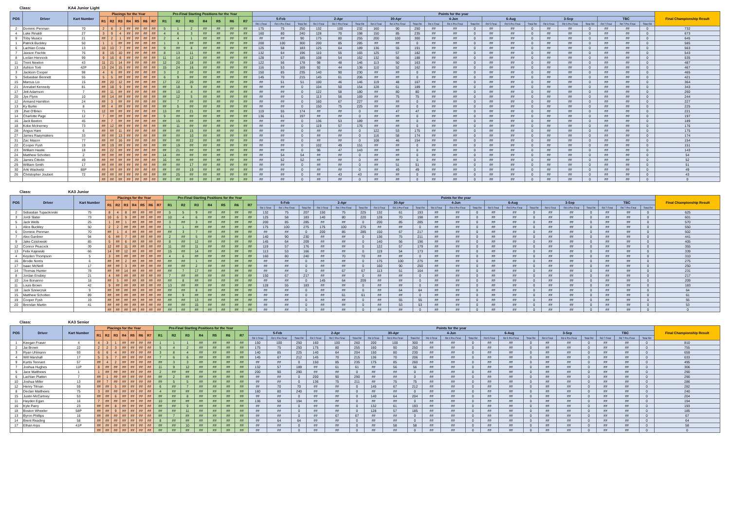Class: KA4 Junior Light
| POS | Driver | Kart Number | Placings for the Year | | | | | | | Pre-Final Starting Positions for the Year | | | | | | | Points for the year | | | | | | | | | | | | | | | | | | | | | Final Championship Result |
| --- | --- | --- | --- | --- | --- | --- | --- | --- | --- | --- | --- | --- | --- | --- | --- | --- | --- | --- | --- | --- | --- | --- | --- | --- | --- | --- | --- | --- | --- | --- | --- | --- | --- | --- | --- | --- | --- | --- |
| | | | R1 | R2 | R3 | R4 | R5 | R6 | R7 | R1 | R2 | R3 | R4 | R5 | R6 | R7 | 5-Feb | | | 2-Apr | | | 30-Apr | | | 4-Jun | | | 6-Aug | | | 3-Sep | | | TBC | | | |
| | | | | | | | | | | | | | | | | | Rd 1 Final | Rd 1 Pre-Final | Total Rd | Rd 2 Final | Rd 2 Pre-Final | Total Rd | Rd 3 Final | Rd 3 Pre-Final | Total Rd | Rd 4 Final | Rd 4 Pre-Final | Total Rd | Rd 5 Final | Rd 5 Pre-Final | Total Rd | Rd 6 Final | Rd 6 Pre-Final | Total Rd | Rd 7 Final | Rd 7 Pre-Final | Total Rd | |
| 2 | Dominic Penman | 70 | 2 | 8 | 3 | ## | ## | ## | ## | 5 | 1 | 2 | ## | ## | ## | ## | 175 | 75 | 250 | 132 | 100 | 232 | 160 | 90 | 250 | ## | ## | 0 | ## | ## | 0 | ## | ## | 0 | ## | ## | 0 | 732 |
| 4 | Luke Rinaldi | 27 | 3 | 9 | 4 | ## | ## | ## | ## | 4 | 6 | 3 | ## | ## | ## | ## | 160 | 80 | 240 | 128 | 70 | 198 | 150 | 85 | 235 | ## | ## | 0 | ## | ## | 0 | ## | ## | 0 | ## | ## | 0 | 673 |
| 9 | Toby Musico | 21 | ## | 2 | 1 | ## | ## | ## | ## | 2 | 4 | 1 | ## | ## | ## | ## | ## | ## | 90 | 175 | 80 | 255 | 200 | 100 | 300 | ## | ## | 0 | ## | ## | 0 | ## | ## | 0 | ## | ## | 0 | 645 |
| 1 | Patrick Buckley | 50 | 1 | 1 | ## | ## | ## | ## | ## | 1 | 3 | ## | ## | ## | ## | ## | 200 | 100 | 300 | 200 | 85 | 285 | ## | ## | 0 | ## | ## | 0 | ## | ## | 0 | ## | ## | 0 | ## | ## | 0 | 585 |
| 6 | Lachlan Costa | 13 | 10 | 10 | 7 | ## | ## | ## | ## | 9 | ## | 8 | ## | ## | ## | ## | 125 | 58 | 183 | 125 | 64 | 189 | 136 | 55 | 191 | ## | ## | 0 | ## | ## | 0 | ## | ## | 0 | ## | ## | 0 | 563 |
| 7 | Jaxson Fischle | 76 | 8 | 15 | 10 | ## | ## | ## | ## | 8 | 13 | 11 | ## | ## | ## | ## | 132 | 64 | 196 | 110 | 55 | 165 | 125 | 57 | 182 | ## | ## | 0 | ## | ## | 0 | ## | ## | 0 | ## | ## | 0 | 543 |
| 8 | Loclan Hennock | 99 | 9 | 16 | 8 | ## | ## | ## | ## | 11 | 14 | 12 | ## | ## | ## | ## | 128 | 57 | 185 | 108 | 54 | 162 | 132 | 56 | 188 | ## | ## | 0 | ## | ## | 0 | ## | ## | 0 | ## | ## | 0 | 535 |
| 11 | Trent Newton | 43 | 11 | 21 | 14 | ## | ## | ## | ## | 12 | 20 | 18 | ## | ## | ## | ## | 122 | 56 | 178 | 98 | 48 | 146 | 113 | 50 | 163 | ## | ## | 0 | ## | ## | 0 | ## | ## | 0 | ## | ## | 0 | 487 |
| 13 | Ashton Torti | 42P | 13 | 24 | 15 | ## | ## | ## | ## | 15 | 24 | 16 | ## | ## | ## | ## | 116 | 53 | 169 | 92 | 44 | 136 | 110 | 52 | 162 | ## | ## | 0 | ## | ## | 0 | ## | ## | 0 | ## | ## | 0 | 467 |
| 3 | Jackson Cooper | 98 | 4 | 6 | ## | ## | ## | ## | ## | 3 | 2 | ## | ## | ## | ## | ## | 150 | 85 | 235 | 140 | 90 | 230 | ## | ## | 0 | ## | ## | 0 | ## | ## | 0 | ## | ## | 0 | ## | ## | 0 | 465 |
| 5 | Sebastian Bennett | 55 | 5 | 5 | ## | ## | ## | ## | ## | 6 | 9 | ## | ## | ## | ## | ## | 145 | 70 | 215 | 145 | 61 | 206 | ## | ## | 0 | ## | ## | 0 | ## | ## | 0 | ## | ## | 0 | ## | ## | 0 | 421 |
| 15 | Marcus Lio | 15 | ## | 20 | 12 | ## | ## | ## | ## | 17 | 22 | 20 | ## | ## | ## | ## | ## | 51 | 51 | 100 | 46 | 146 | 119 | 48 | 167 | ## | ## | 0 | ## | ## | 0 | ## | ## | 0 | ## | ## | 0 | 364 |
| 21 | Annabel Kennedy | 81 | ## | 18 | 9 | ## | ## | ## | ## | ## | 18 | 9 | ## | ## | ## | ## | ## | ## | 0 | 104 | 50 | 154 | 128 | 61 | 189 | ## | ## | 0 | ## | ## | 0 | ## | ## | 0 | ## | ## | 0 | 343 |
| 17 | Jett Adamson | 7 | ## | 11 | ## | ## | ## | ## | ## | ## | 10 | 4 | ## | ## | ## | ## | ## | ## | 0 | 122 | 58 | 180 | ## | 80 | 80 | ## | ## | 0 | ## | ## | 0 | ## | ## | 0 | ## | ## | 0 | 260 |
| 20 | Jye Flynn | 10 | ## | 14 | ## | ## | ## | ## | ## | ## | 12 | 5 | ## | ## | ## | ## | ## | ## | 0 | 113 | 56 | 169 | ## | 75 | 75 | ## | ## | 0 | ## | ## | 0 | ## | ## | 0 | ## | ## | 0 | 244 |
| 12 | Armand Hamilton | 24 | ## | 3 | ## | ## | ## | ## | ## | ## | 7 | ## | ## | ## | ## | ## | ## | ## | 0 | 160 | 67 | 227 | ## | ## | 0 | ## | ## | 0 | ## | ## | 0 | ## | ## | 0 | ## | ## | 0 | 227 |
| 13 | Ky Burke | 8 | ## | 4 | ## | ## | ## | ## | ## | ## | 5 | ## | ## | ## | ## | ## | ## | ## | 0 | 150 | 75 | 225 | ## | ## | 0 | ## | ## | 0 | ## | ## | 0 | ## | ## | 0 | ## | ## | 0 | 225 |
| 19 | Jhet O'Brien | 71 | 12 | ## | ## | ## | ## | ## | ## | 13 | ## | 21 | ## | ## | ## | ## | 119 | 55 | 174 | ## | ## | 0 | ## | 47 | 47 | ## | ## | 0 | ## | ## | 0 | ## | ## | 0 | ## | ## | 0 | 221 |
| 14 | Charlotte Page | 12 | 7 | ## | ## | ## | ## | ## | ## | 9 | ## | ## | ## | ## | ## | ## | 136 | 61 | 197 | ## | ## | 0 | ## | ## | 0 | ## | ## | 0 | ## | ## | 0 | ## | ## | 0 | ## | ## | 0 | 197 |
| 16 | Jack Beeton | 45 | ## | 7 | ## | ## | ## | ## | ## | ## | 15 | ## | ## | ## | ## | ## | ## | ## | 0 | 136 | 53 | 189 | ## | ## | 0 | ## | ## | 0 | ## | ## | 0 | ## | ## | 0 | ## | ## | 0 | 189 |
| 18 | Kobe McInerney | 73 | ## | 12 | ## | ## | ## | ## | ## | ## | 11 | ## | ## | ## | ## | ## | ## | ## | 0 | 119 | 57 | 176 | ## | ## | 0 | ## | ## | 0 | ## | ## | 0 | ## | ## | 0 | ## | ## | 0 | 176 |
| 28 | Angus Hare | 6 | ## | ## | 11 | ## | ## | ## | ## | ## | ## | 15 | ## | ## | ## | ## | ## | ## | 0 | ## | ## | 0 | 122 | 53 | 175 | ## | ## | 0 | ## | ## | 0 | ## | ## | 0 | ## | ## | 0 | 175 |
| 27 | James Raaymakers | 33 | ## | ## | 13 | ## | ## | ## | ## | ## | ## | 10 | ## | ## | ## | ## | ## | ## | 0 | ## | ## | 0 | 116 | 58 | 174 | ## | ## | 0 | ## | ## | 0 | ## | ## | 0 | ## | ## | 0 | 174 |
| 31 | Zac Mason | 77 | ## | ## | 16 | ## | ## | ## | ## | ## | ## | 22 | ## | ## | ## | ## | ## | ## | 0 | ## | ## | 0 | 108 | 46 | 154 | ## | ## | 0 | ## | ## | 0 | ## | ## | 0 | ## | ## | 0 | 154 |
| 22 | Cooper Fysh | 19 | ## | 19 | ## | ## | ## | ## | ## | ## | 19 | ## | ## | ## | ## | ## | ## | ## | 0 | 102 | 49 | 151 | ## | ## | 0 | ## | ## | 0 | ## | ## | 0 | ## | ## | 0 | ## | ## | 0 | 151 |
| 23 | William Hastie | 18 | ## | 22 | ## | ## | ## | ## | ## | ## | 21 | ## | ## | ## | ## | ## | ## | ## | 0 | 96 | 47 | 143 | ## | ## | 0 | ## | ## | 0 | ## | ## | 0 | ## | ## | 0 | ## | ## | 0 | 143 |
| 24 | Matthew Scholten | 2 | ## | ## | ## | ## | ## | ## | ## | 14 | ## | ## | ## | ## | ## | ## | ## | 54 | 54 | ## | ## | 0 | ## | ## | 0 | ## | ## | 0 | ## | ## | 0 | ## | ## | 0 | ## | ## | 0 | 54 |
| 25 | James Cittolin | 49 | ## | ## | ## | ## | ## | ## | ## | 16 | ## | ## | ## | ## | ## | ## | ## | 52 | 52 | ## | ## | 0 | ## | ## | 0 | ## | ## | 0 | ## | ## | 0 | ## | ## | 0 | ## | ## | 0 | 52 |
| 29 | William Smith | 17 | ## | ## | ## | ## | ## | ## | ## | ## | ## | 17 | ## | ## | ## | ## | ## | ## | 0 | ## | ## | 0 | ## | 51 | 51 | ## | ## | 0 | ## | ## | 0 | ## | ## | 0 | ## | ## | 0 | 51 |
| 30 | Arki Wackwitz | 88P | ## | ## | ## | ## | ## | ## | ## | ## | ## | 19 | ## | ## | ## | ## | ## | ## | 0 | ## | ## | 0 | ## | 49 | 49 | ## | ## | 0 | ## | ## | 0 | ## | ## | 0 | ## | ## | 0 | 49 |
| 26 | Christopher Joubert | 72 | ## | ## | ## | ## | ## | ## | ## | ## | 25 | ## | ## | ## | ## | ## | ## | ## | 0 | ## | 43 | 43 | ## | ## | 0 | ## | ## | 0 | ## | ## | 0 | ## | ## | 0 | ## | ## | 0 | 43 |
| | | | ## | ## | ## | ## | ## | ## | ## | ## | ## | ## | ## | ## | ## | ## | ## | ## | 0 | ## | ## | 0 | ## | ## | 0 | ## | ## | 0 | ## | ## | 0 | ## | ## | 0 | ## | ## | 0 | 0 |
Class: KA3 Junior
| POS | Driver | Kart Number | Placings for the Year | | | | | | | Pre-Final Starting Positions for the Year | | | | | | | Points for the year | | | | | | | | | | | | | | | | | | | | | Final Championship Result |
| --- | --- | --- | --- | --- | --- | --- | --- | --- | --- | --- | --- | --- | --- | --- | --- | --- | --- | --- | --- | --- | --- | --- | --- | --- | --- | --- | --- | --- | --- | --- | --- | --- | --- | --- | --- | --- | --- | --- |
| | | | R1 | R2 | R3 | R4 | R5 | R6 | R7 | R1 | R2 | R3 | R4 | R5 | R6 | R7 | 5-Feb | | | 2-Apr | | | 30-Apr | | | 4-Jun | | | 6-Aug | | | 3-Sep | | | TBC | | | |
| | | | | | | | | | | | | | | | | | Rd 1 Final | Rd 1 Pre-Final | Total Rd | Rd 2 Final | Rd 2 Pre-Final | Total Rd | Rd 3 Final | Rd 3 Pre-Final | Total Rd | Rd 4 Final | Rd 4 Pre-Final | Total Rd | Rd 5 Final | Rd 5 Pre-Final | Total Rd | Rd 6 Final | Rd 6 Pre-Final | Total Rd | Rd 7 Final | Rd 7 Pre-Final | Total Rd | |
| 2 | Sebastian Tupackovski | 75 | 8 | 4 | 8 | ## | ## | ## | ## | 5 | 5 | 9 | ## | ## | ## | ## | 132 | 75 | 207 | 150 | 75 | 225 | 132 | 61 | 193 | ## | ## | 0 | ## | ## | 0 | ## | ## | 0 | ## | ## | 0 | 625 |
| 3 | Jordi Slater | 73 | 10 | 6 | 9 | ## | ## | ## | ## | 10 | 4 | 6 | ## | ## | ## | ## | 125 | 58 | 183 | 140 | 80 | 220 | 128 | 70 | 198 | ## | ## | 0 | ## | ## | 0 | ## | ## | 0 | ## | ## | 0 | 601 |
| 5 | Jack Wells | 25 | 1 | ## | 1 | ## | ## | ## | ## | 3 | ## | 3 | ## | ## | ## | ## | 200 | 85 | 285 | ## | ## | 0 | 200 | 85 | 285 | ## | ## | 0 | ## | ## | 0 | ## | ## | 0 | ## | ## | 0 | 570 |
| 1 | Alice Buckley | 50 | 2 | 2 | ## | ## | ## | ## | ## | 1 | 1 | ## | ## | ## | ## | ## | 175 | 100 | 275 | 175 | 100 | 275 | ## | ## | 0 | ## | ## | 0 | ## | ## | 0 | ## | ## | 0 | ## | ## | 0 | 550 |
| 6 | Dominic Penman | 70 | ## | 1 | 4 | ## | ## | ## | ## | ## | 3 | 7 | ## | ## | ## | ## | ## | ## | 0 | 200 | 85 | 285 | 150 | 67 | 217 | ## | ## | 0 | ## | ## | 0 | ## | ## | 0 | ## | ## | 0 | 502 |
| 7 | Alex Gardner | 94 | 6 | ## | 7 | ## | ## | ## | ## | 2 | ## | 5 | ## | ## | ## | ## | 140 | 90 | 230 | ## | ## | 0 | 136 | 75 | 211 | ## | ## | 0 | ## | ## | 0 | ## | ## | 0 | ## | ## | 0 | 441 |
| 9 | Jake Czislowski | 85 | 5 | ## | 6 | ## | ## | ## | ## | 8 | ## | 12 | ## | ## | ## | ## | 145 | 64 | 209 | ## | ## | 0 | 140 | 56 | 196 | ## | ## | 0 | ## | ## | 0 | ## | ## | 0 | ## | ## | 0 | 405 |
| 12 | Connor Peacock | 39 | 12 | ## | 11 | ## | ## | ## | ## | 11 | ## | 11 | ## | ## | ## | ## | 119 | 57 | 176 | ## | ## | 0 | 122 | 57 | 179 | ## | ## | 0 | ## | ## | 0 | ## | ## | 0 | ## | ## | 0 | 355 |
| 13 | Felix Kajewski | 66 | 14 | ## | 12 | ## | ## | ## | ## | 15 | ## | 14 | ## | ## | ## | ## | 113 | 53 | 166 | ## | ## | 0 | 119 | 54 | 173 | ## | ## | 0 | ## | ## | 0 | ## | ## | 0 | ## | ## | 0 | 339 |
| 4 | Keyden Thompson | 5 | 3 | ## | ## | ## | ## | ## | ## | 4 | 6 | ## | ## | ## | ## | ## | 160 | 80 | 240 | ## | 70 | 70 | ## | ## | 0 | ## | ## | 0 | ## | ## | 0 | ## | ## | 0 | ## | ## | 0 | 310 |
| 16 | Brodie Norris | 6 | ## | ## | 2 | ## | ## | ## | ## | ## | ## | 1 | ## | ## | ## | ## | ## | ## | 0 | ## | ## | 0 | 175 | 100 | 275 | ## | ## | 0 | ## | ## | 0 | ## | ## | 0 | ## | ## | 0 | 275 |
| 17 | Isaac McNeill | 17 | ## | ## | 3 | ## | ## | ## | ## | ## | ## | 2 | ## | ## | ## | ## | ## | ## | 0 | ## | ## | 0 | 160 | 90 | 250 | ## | ## | 0 | ## | ## | 0 | ## | ## | 0 | ## | ## | 0 | 250 |
| 14 | Thomas Hunter | 78 | ## | ## | 14 | ## | ## | ## | ## | ## | 7 | 17 | ## | ## | ## | ## | ## | ## | 0 | ## | 67 | 67 | 113 | 51 | 164 | ## | ## | 0 | ## | ## | 0 | ## | ## | 0 | ## | ## | 0 | 231 |
| 8 | Jordan Ensbey | 21 | 4 | ## | ## | ## | ## | ## | ## | 7 | ## | ## | ## | ## | ## | ## | 150 | 67 | 217 | ## | ## | 0 | ## | ## | 0 | ## | ## | 0 | ## | ## | 0 | ## | ## | 0 | ## | ## | 0 | 217 |
| 10 | Joe Bonanno | 18 | ## | 5 | ## | ## | ## | ## | ## | ## | 8 | ## | ## | ## | ## | ## | ## | ## | 0 | 145 | 64 | 209 | ## | ## | 0 | ## | ## | 0 | ## | ## | 0 | ## | ## | 0 | ## | ## | 0 | 209 |
| 11 | Louis Brown | 42 | 9 | ## | ## | ## | ## | ## | ## | 13 | ## | ## | ## | ## | ## | ## | 128 | 55 | 183 | ## | ## | 0 | ## | ## | 0 | ## | ## | 0 | ## | ## | 0 | ## | ## | 0 | ## | ## | 0 | 183 |
| 18 | Jack Szewczuk | 9 | ## | ## | ## | ## | ## | ## | ## | ## | ## | 8 | ## | ## | ## | ## | ## | ## | 0 | ## | ## | 0 | ## | 64 | 64 | ## | ## | 0 | ## | ## | 0 | ## | ## | 0 | ## | ## | 0 | 64 |
| 15 | Matthew Scholten | 89 | ## | ## | ## | ## | ## | ## | ## | ## | 9 | ## | ## | ## | ## | ## | ## | ## | 0 | ## | 61 | 61 | ## | ## | 0 | ## | ## | 0 | ## | ## | 0 | ## | ## | 0 | ## | ## | 0 | 61 |
| 19 | Cooper Fysh | 19 | ## | ## | ## | ## | ## | ## | ## | ## | ## | 13 | ## | ## | ## | ## | ## | ## | 0 | ## | ## | 0 | ## | 55 | 55 | ## | ## | 0 | ## | ## | 0 | ## | ## | 0 | ## | ## | 0 | 55 |
| 20 | Brendan Martin | 41 | ## | ## | ## | ## | ## | ## | ## | ## | ## | 15 | ## | ## | ## | ## | ## | ## | 0 | ## | ## | 0 | ## | 53 | 53 | ## | ## | 0 | ## | ## | 0 | ## | ## | 0 | ## | ## | 0 | 53 |
| | | | ## | ## | ## | ## | ## | ## | ## | ## | ## | ## | ## | ## | ## | ## | ## | ## | 0 | ## | ## | 0 | ## | ## | 0 | ## | ## | 0 | ## | ## | 0 | ## | ## | 0 | ## | ## | 0 | 0 |
Class: KA3 Senior
| POS | Driver | Kart Number | Placings for the Year | | | | | | | Pre-Final Starting Positions for the Year | | | | | | | Points for the year | | | | | | | | | | | | | | | | | | | | | Final Championship Result |
| --- | --- | --- | --- | --- | --- | --- | --- | --- | --- | --- | --- | --- | --- | --- | --- | --- | --- | --- | --- | --- | --- | --- | --- | --- | --- | --- | --- | --- | --- | --- | --- | --- | --- | --- | --- | --- | --- | --- |
| | | | R1 | R2 | R3 | R4 | R5 | R6 | R7 | R1 | R2 | R3 | R4 | R5 | R6 | R7 | 5-Feb | | | 2-Apr | | | 30-Apr | | | 4-Jun | | | 6-Aug | | | 3-Sep | | | TBC | | | |
| | | | | | | | | | | | | | | | | | Rd 1 Final | Rd 1 Pre-Final | Total Rd | Rd 2 Final | Rd 2 Pre-Final | Total Rd | Rd 3 Final | Rd 3 Pre-Final | Total Rd | Rd 4 Final | Rd 4 Pre-Final | Total Rd | Rd 5 Final | Rd 5 Pre-Final | Total Rd | Rd 6 Final | Rd 6 Pre-Final | Total Rd | Rd 7 Final | Rd 7 Pre-Final | Total Rd | |
| 1 | Keegan Fraser | 4 | 4 | 3 | 1 | ## | ## | ## | ## | 1 | 1 | 1 | ## | ## | ## | ## | 150 | 100 | 250 | 160 | 100 | 260 | 200 | 100 | 300 | ## | ## | 0 | ## | ## | 0 | ## | ## | 0 | ## | ## | 0 | 810 |
| 2 | Jai Brown | 22 | 2 | 2 | 3 | ## | ## | ## | ## | 5 | 4 | 2 | ## | ## | ## | ## | 175 | 75 | 250 | 175 | 80 | 255 | 160 | 90 | 250 | ## | ## | 0 | ## | ## | 0 | ## | ## | 0 | ## | ## | 0 | 755 |
| 3 | Ryan Uhlmann | 93 | 6 | 6 | 4 | ## | ## | ## | ## | 3 | 8 | 4 | ## | ## | ## | ## | 140 | 85 | 225 | 140 | 64 | 204 | 150 | 80 | 230 | ## | ## | 0 | ## | ## | 0 | ## | ## | 0 | ## | ## | 0 | 659 |
| 4 | Will Marshall | 17 | 5 | 5 | 7 | ## | ## | ## | ## | 7 | 6 | 6 | ## | ## | ## | ## | 145 | 67 | 212 | 145 | 70 | 215 | 136 | 70 | 206 | ## | ## | 0 | ## | ## | 0 | ## | ## | 0 | ## | ## | 0 | 633 |
| 9 | Kurtis Tennant | 57 | ## | 4 | 2 | ## | ## | ## | ## | ## | 3 | 3 | ## | ## | ## | ## | ## | ## | 0 | 150 | 85 | 235 | 175 | 85 | 260 | ## | ## | 0 | ## | ## | 0 | ## | ## | 0 | ## | ## | 0 | 495 |
| 7 | Joshua Hughes | 11P | 8 | ## | ## | ## | ## | ## | ## | 11 | 9 | 12 | ## | ## | ## | ## | 132 | 57 | 189 | ## | 61 | 61 | ## | 56 | 56 | ## | ## | 0 | ## | ## | 0 | ## | ## | 0 | ## | ## | 0 | 306 |
| 5 | Jace Matthews | 1 | 1 | ## | ## | ## | ## | ## | ## | 2 | ## | ## | ## | ## | ## | ## | 200 | 90 | 290 | ## | ## | 0 | ## | ## | 0 | ## | ## | 0 | ## | ## | 0 | ## | ## | 0 | ## | ## | 0 | 290 |
| 6 | Lachlan Platten | 7 | ## | 1 | ## | ## | ## | ## | ## | ## | 2 | ## | ## | ## | ## | ## | ## | ## | 0 | 200 | 90 | 290 | ## | ## | 0 | ## | ## | 0 | ## | ## | 0 | ## | ## | 0 | ## | ## | 0 | 290 |
| 10 | Joshua Miller | 13 | ## | 7 | ## | ## | ## | ## | ## | ## | 5 | 5 | ## | ## | ## | ## | ## | ## | 0 | 136 | 75 | 211 | ## | 75 | 75 | ## | ## | 0 | ## | ## | 0 | ## | ## | 0 | ## | ## | 0 | 286 |
| 12 | Henry Tilman | 59 | ## | ## | 5 | ## | ## | ## | ## | 6 | ## | 7 | ## | ## | ## | ## | ## | 70 | 70 | ## | ## | 0 | 145 | 67 | 212 | ## | ## | 0 | ## | ## | 0 | ## | ## | 0 | ## | ## | 0 | 282 |
| 8 | Declan Matthews | 75 | 3 | ## | ## | ## | ## | ## | ## | 4 | ## | ## | ## | ## | ## | ## | 160 | 80 | 240 | ## | ## | 0 | ## | ## | 0 | ## | ## | 0 | ## | ## | 0 | ## | ## | 0 | ## | ## | 0 | 240 |
| 15 | Justin McCartney | 53 | ## | ## | 6 | ## | ## | ## | ## | ## | ## | 8 | ## | ## | ## | ## | ## | ## | 0 | ## | ## | 0 | 140 | 64 | 204 | ## | ## | 0 | ## | ## | 0 | ## | ## | 0 | ## | ## | 0 | 204 |
| 11 | Hayden Egan | 16 | 7 | ## | ## | ## | ## | ## | ## | 10 | ## | ## | ## | ## | ## | ## | 136 | 58 | 194 | ## | ## | 0 | ## | ## | 0 | ## | ## | 0 | ## | ## | 0 | ## | ## | 0 | ## | ## | 0 | 194 |
| 16 | Kyle Parry | 23 | ## | ## | 8 | ## | ## | ## | ## | ## | ## | 9 | ## | ## | ## | ## | ## | ## | 0 | ## | ## | 0 | 132 | 61 | 193 | ## | ## | 0 | ## | ## | 0 | ## | ## | 0 | ## | ## | 0 | 193 |
| 18 | Boston Wheeler | 58P | ## | ## | 9 | ## | ## | ## | ## | ## | ## | 11 | ## | ## | ## | ## | ## | ## | 0 | ## | ## | 0 | 128 | 57 | 185 | ## | ## | 0 | ## | ## | 0 | ## | ## | 0 | ## | ## | 0 | 185 |
| 13 | Byron Phillips | 16 | ## | ## | ## | ## | ## | ## | ## | ## | 7 | ## | ## | ## | ## | ## | ## | ## | 0 | ## | 67 | 67 | ## | ## | 0 | ## | ## | 0 | ## | ## | 0 | ## | ## | 0 | ## | ## | 0 | 67 |
| 14 | Brent Reading | 58 | ## | ## | ## | ## | ## | ## | ## | 8 | ## | ## | ## | ## | ## | ## | ## | 64 | 64 | ## | ## | 0 | ## | ## | 0 | ## | ## | 0 | ## | ## | 0 | ## | ## | 0 | ## | ## | 0 | 64 |
| 17 | Ethan Arps | 41P | ## | ## | ## | ## | ## | ## | ## | ## | ## | 10 | ## | ## | ## | ## | ## | ## | 0 | ## | ## | 0 | ## | 58 | 58 | ## | ## | 0 | ## | ## | 0 | ## | ## | 0 | ## | ## | 0 | 58 |
| | | | ## | ## | ## | ## | ## | ## | ## | ## | ## | ## | ## | ## | ## | ## | ## | ## | 0 | ## | ## | 0 | ## | ## | 0 | ## | ## | 0 | ## | ## | 0 | ## | ## | 0 | ## | ## | 0 | 0 |